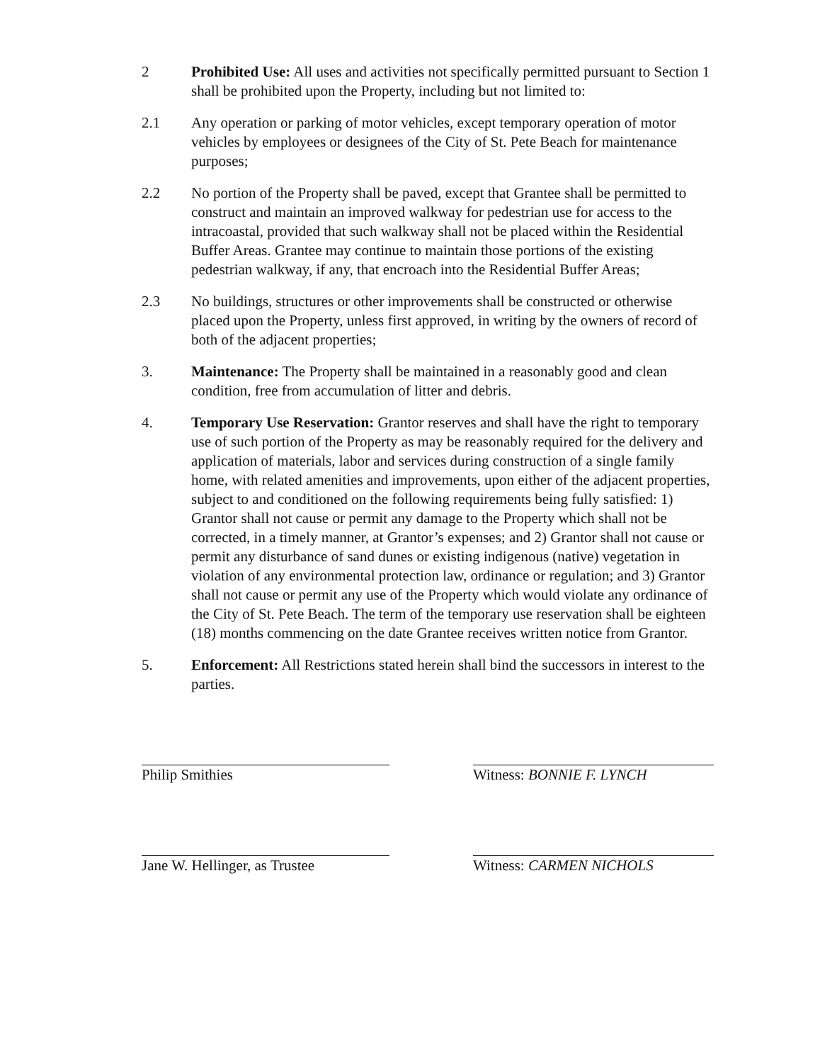2 Prohibited Use: All uses and activities not specifically permitted pursuant to Section 1 shall be prohibited upon the Property, including but not limited to:
2.1 Any operation or parking of motor vehicles, except temporary operation of motor vehicles by employees or designees of the City of St. Pete Beach for maintenance purposes;
2.2 No portion of the Property shall be paved, except that Grantee shall be permitted to construct and maintain an improved walkway for pedestrian use for access to the intracoastal, provided that such walkway shall not be placed within the Residential Buffer Areas. Grantee may continue to maintain those portions of the existing pedestrian walkway, if any, that encroach into the Residential Buffer Areas;
2.3 No buildings, structures or other improvements shall be constructed or otherwise placed upon the Property, unless first approved, in writing by the owners of record of both of the adjacent properties;
3. Maintenance: The Property shall be maintained in a reasonably good and clean condition, free from accumulation of litter and debris.
4. Temporary Use Reservation: Grantor reserves and shall have the right to temporary use of such portion of the Property as may be reasonably required for the delivery and application of materials, labor and services during construction of a single family home, with related amenities and improvements, upon either of the adjacent properties, subject to and conditioned on the following requirements being fully satisfied: 1) Grantor shall not cause or permit any damage to the Property which shall not be corrected, in a timely manner, at Grantor’s expenses; and 2) Grantor shall not cause or permit any disturbance of sand dunes or existing indigenous (native) vegetation in violation of any environmental protection law, ordinance or regulation; and 3) Grantor shall not cause or permit any use of the Property which would violate any ordinance of the City of St. Pete Beach. The term of the temporary use reservation shall be eighteen (18) months commencing on the date Grantee receives written notice from Grantor.
5. Enforcement: All Restrictions stated herein shall bind the successors in interest to the parties.
Philip Smithies
Jane W. Hellinger, as Trustee
Witness: BONNIE F. LYNCH
Witness: CARMEN NICHOLS